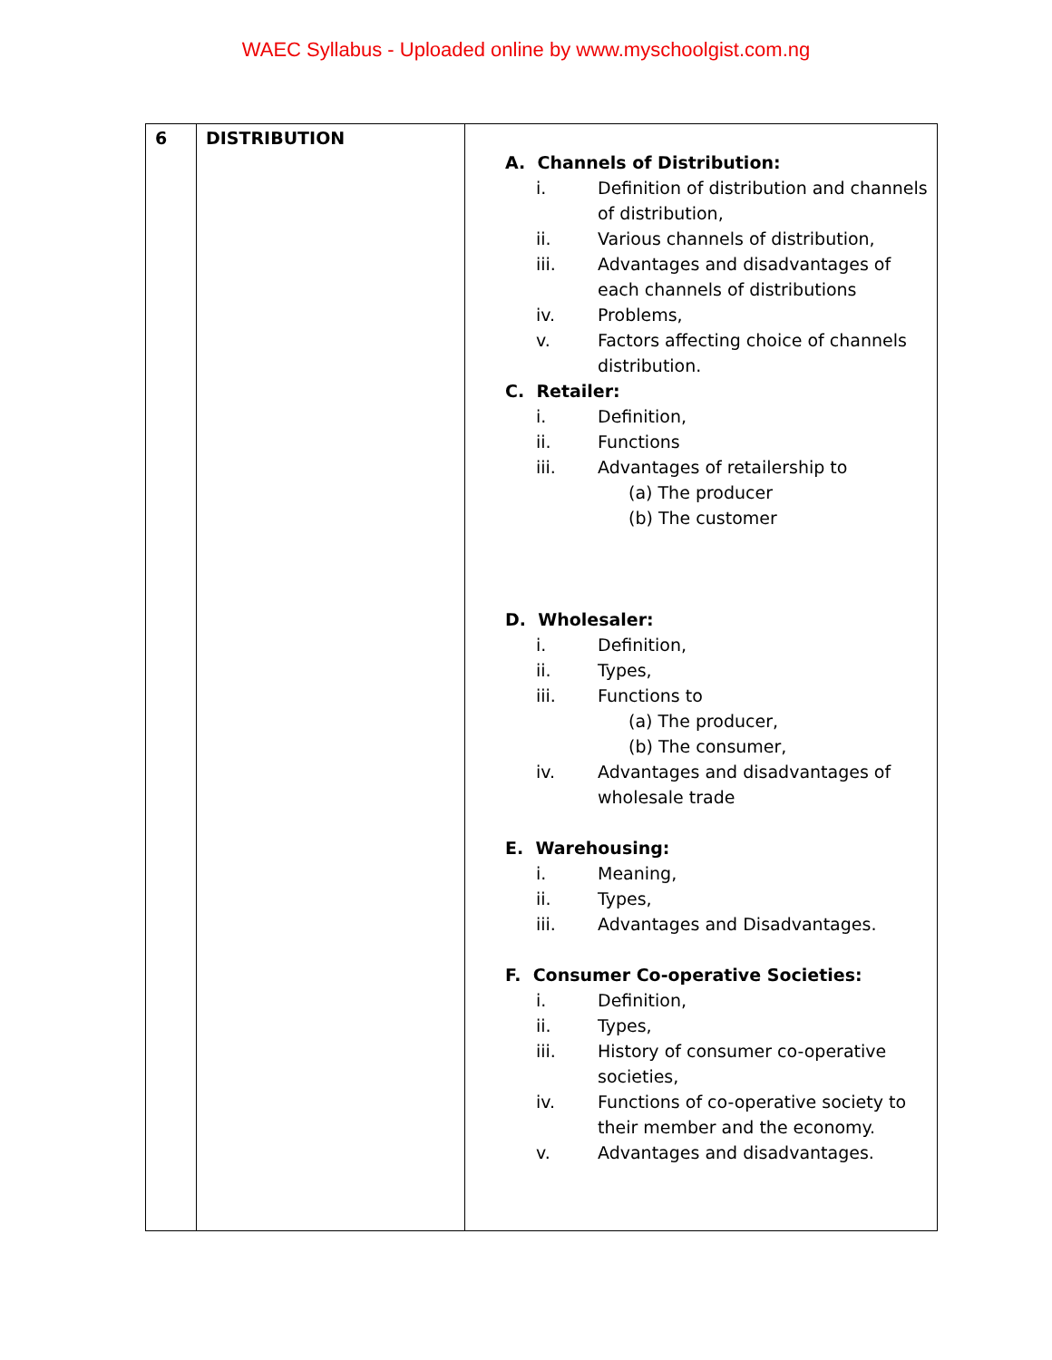WAEC Syllabus - Uploaded online by www.myschoolgist.com.ng
| 6 | DISTRIBUTION | A. Channels of Distribution: i. Definition of distribution and channels of distribution, ii. Various channels of distribution, iii. Advantages and disadvantages of each channels of distributions iv. Problems, v. Factors affecting choice of channels distribution. C. Retailer: i. Definition, ii. Functions iii. Advantages of retailership to (a) The producer (b) The customer D. Wholesaler: i. Definition, ii. Types, iii. Functions to (a) The producer, (b) The consumer, iv. Advantages and disadvantages of wholesale trade E. Warehousing: i. Meaning, ii. Types, iii. Advantages and Disadvantages. F. Consumer Co-operative Societies: i. Definition, ii. Types, iii. History of consumer co-operative societies, iv. Functions of co-operative society to their member and the economy. v. Advantages and disadvantages. |